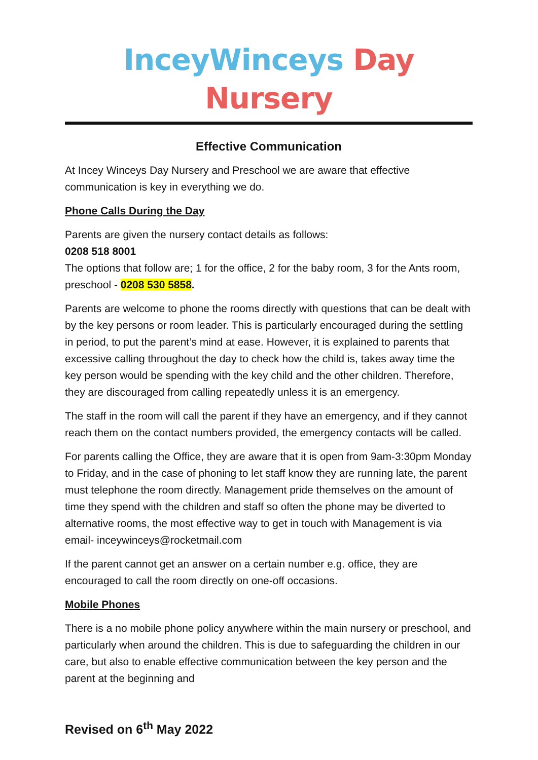InceyWinceys Day Nursery
Effective Communication
At Incey Winceys Day Nursery and Preschool we are aware that effective communication is key in everything we do.
Phone Calls During the Day
Parents are given the nursery contact details as follows:
0208 518 8001
The options that follow are; 1 for the office, 2 for the baby room, 3 for the Ants room, preschool - 0208 530 5858.
Parents are welcome to phone the rooms directly with questions that can be dealt with by the key persons or room leader. This is particularly encouraged during the settling in period, to put the parent’s mind at ease. However, it is explained to parents that excessive calling throughout the day to check how the child is, takes away time the key person would be spending with the key child and the other children. Therefore, they are discouraged from calling repeatedly unless it is an emergency.
The staff in the room will call the parent if they have an emergency, and if they cannot reach them on the contact numbers provided, the emergency contacts will be called.
For parents calling the Office, they are aware that it is open from 9am-3:30pm Monday to Friday, and in the case of phoning to let staff know they are running late, the parent must telephone the room directly. Management pride themselves on the amount of time they spend with the children and staff so often the phone may be diverted to alternative rooms, the most effective way to get in touch with Management is via email- inceywinceys@rocketmail.com
If the parent cannot get an answer on a certain number e.g. office, they are encouraged to call the room directly on one-off occasions.
Mobile Phones
There is a no mobile phone policy anywhere within the main nursery or preschool, and particularly when around the children. This is due to safeguarding the children in our care, but also to enable effective communication between the key person and the parent at the beginning and
Revised on 6<sup>th</sup> May 2022